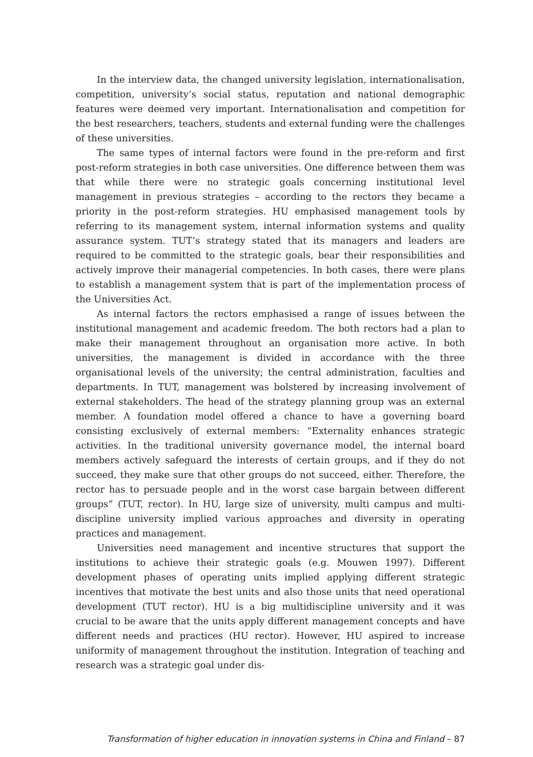In the interview data, the changed university legislation, internationalisation, competition, university’s social status, reputation and national demographic features were deemed very important. Internationalisation and competition for the best researchers, teachers, students and external funding were the challenges of these universities.
The same types of internal factors were found in the pre-reform and first post-reform strategies in both case universities. One difference between them was that while there were no strategic goals concerning institutional level management in previous strategies – according to the rectors they became a priority in the post-reform strategies. HU emphasised management tools by referring to its management system, internal information systems and quality assurance system. TUT’s strategy stated that its managers and leaders are required to be committed to the strategic goals, bear their responsibilities and actively improve their managerial competencies. In both cases, there were plans to establish a management system that is part of the implementation process of the Universities Act.
As internal factors the rectors emphasised a range of issues between the institutional management and academic freedom. The both rectors had a plan to make their management throughout an organisation more active. In both universities, the management is divided in accordance with the three organisational levels of the university; the central administration, faculties and departments. In TUT, management was bolstered by increasing involvement of external stakeholders. The head of the strategy planning group was an external member. A foundation model offered a chance to have a governing board consisting exclusively of external members: “Externality enhances strategic activities. In the traditional university governance model, the internal board members actively safeguard the interests of certain groups, and if they do not succeed, they make sure that other groups do not succeed, either. Therefore, the rector has to persuade people and in the worst case bargain between different groups” (TUT, rector). In HU, large size of university, multi campus and multi-discipline university implied various approaches and diversity in operating practices and management.
Universities need management and incentive structures that support the institutions to achieve their strategic goals (e.g. Mouwen 1997). Different development phases of operating units implied applying different strategic incentives that motivate the best units and also those units that need operational development (TUT rector). HU is a big multidiscipline university and it was crucial to be aware that the units apply different management concepts and have different needs and practices (HU rector). However, HU aspired to increase uniformity of management throughout the institution. Integration of teaching and research was a strategic goal under dis-
Transformation of higher education in innovation systems in China and Finland – 87